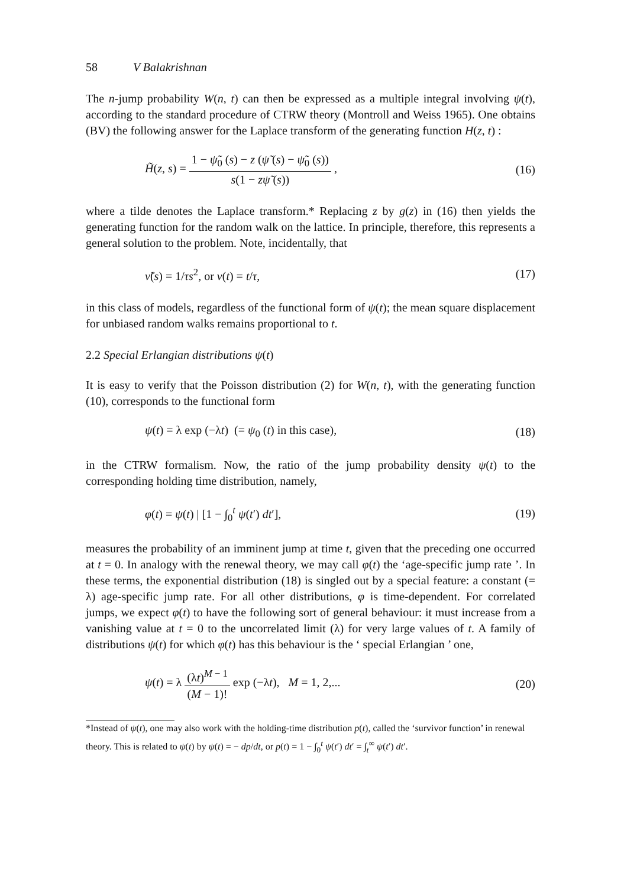58 V Balakrishnan
The n-jump probability W(n, t) can then be expressed as a multiple integral involving ψ(t), according to the standard procedure of CTRW theory (Montroll and Weiss 1965). One obtains (BV) the following answer for the Laplace transform of the generating function H(z, t) :
H̃(z, s) = 1 − ψ̃<sub>0</sub> (s) − z (ψ̃ (s) − ψ̃<sub>0</sub> (s)) s(1 − zψ̃ (s)) ,
(16)
where a tilde denotes the Laplace transform.* Replacing z by g(z) in (16) then yields the generating function for the random walk on the lattice. In principle, therefore, this represents a general solution to the problem. Note, incidentally, that
ν̃(s) = 1/τs<sup>2</sup>, or ν(t) = t/τ, (17)
in this class of models, regardless of the functional form of ψ(t); the mean square displacement for unbiased random walks remains proportional to t.
2.2 Special Erlangian distributions ψ(t)
It is easy to verify that the Poisson distribution (2) for W(n, t), with the generating function (10), corresponds to the functional form
ψ(t) = λ exp (−λt) (= ψ<sub>0</sub> (t) in this case),
(18)
in the CTRW formalism. Now, the ratio of the jump probability density ψ(t) to the corresponding holding time distribution, namely,
φ(t) = ψ(t) | [1 − ∫<sub>0</sub><sup>t</sup> ψ(t′) dt′],
(19)
measures the probability of an imminent jump at time t, given that the preceding one occurred at t = 0. In analogy with the renewal theory, we may call φ(t) the ‘age-specific jump rate ’. In these terms, the exponential distribution (18) is singled out by a special feature: a constant (= λ) age-specific jump rate. For all other distributions, φ is time-dependent. For correlated jumps, we expect φ(t) to have the following sort of general behaviour: it must increase from a vanishing value at t = 0 to the uncorrelated limit (λ) for very large values of t. A family of distributions ψ(t) for which φ(t) has this behaviour is the ‘ special Erlangian ’ one,
ψ(t) = λ (λt)<sup>M − 1</sup> (M − 1)! exp (−λt), M = 1, 2,...
(20)
*Instead of ψ(t), one may also work with the holding-time distribution p(t), called the ‘survivor function’ in renewal theory. This is related to ψ(t) by ψ(t) = − dp/dt, or p(t) = 1 − ∫<sub>0</sub><sup>t</sup> ψ(t′) dt′ = ∫<sub>t</sub><sup>∞</sup> ψ(t′) dt′.